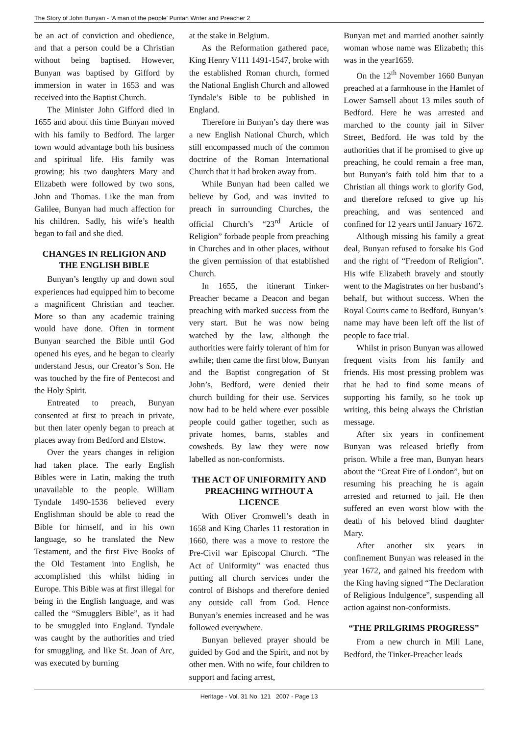The Story of John Bunyan - ‘A man of the people’ Puritan Writer and Preacher 2
be an act of conviction and obedience, and that a person could be a Christian without being baptised. However, Bunyan was baptised by Gifford by immersion in water in 1653 and was received into the Baptist Church.
The Minister John Gifford died in 1655 and about this time Bunyan moved with his family to Bedford. The larger town would advantage both his business and spiritual life. His family was growing; his two daughters Mary and Elizabeth were followed by two sons, John and Thomas. Like the man from Galilee, Bunyan had much affection for his children. Sadly, his wife’s health began to fail and she died.
CHANGES IN RELIGION AND THE ENGLISH BIBLE
Bunyan’s lengthy up and down soul experiences had equipped him to become a magnificent Christian and teacher. More so than any academic training would have done. Often in torment Bunyan searched the Bible until God opened his eyes, and he began to clearly understand Jesus, our Creator’s Son. He was touched by the fire of Pentecost and the Holy Spirit.
Entreated to preach, Bunyan consented at first to preach in private, but then later openly began to preach at places away from Bedford and Elstow.
Over the years changes in religion had taken place. The early English Bibles were in Latin, making the truth unavailable to the people. William Tyndale 1490-1536 believed every Englishman should be able to read the Bible for himself, and in his own language, so he translated the New Testament, and the first Five Books of the Old Testament into English, he accomplished this whilst hiding in Europe. This Bible was at first illegal for being in the English language, and was called the “Smugglers Bible”, as it had to be smuggled into England. Tyndale was caught by the authorities and tried for smuggling, and like St. Joan of Arc, was executed by burning
at the stake in Belgium.
As the Reformation gathered pace, King Henry V111 1491-1547, broke with the established Roman church, formed the National English Church and allowed Tyndale’s Bible to be published in England.
Therefore in Bunyan’s day there was a new English National Church, which still encompassed much of the common doctrine of the Roman International Church that it had broken away from.
While Bunyan had been called we believe by God, and was invited to preach in surrounding Churches, the official Church’s “23<sup>rd</sup> Article of Religion” forbade people from preaching in Churches and in other places, without the given permission of that established Church.
In 1655, the itinerant Tinker-Preacher became a Deacon and began preaching with marked success from the very start. But he was now being watched by the law, although the authorities were fairly tolerant of him for awhile; then came the first blow, Bunyan and the Baptist congregation of St John’s, Bedford, were denied their church building for their use. Services now had to be held where ever possible people could gather together, such as private homes, barns, stables and cowsheds. By law they were now labelled as non-conformists.
THE ACT OF UNIFORMITY AND PREACHING WITHOUT A LICENCE
With Oliver Cromwell’s death in 1658 and King Charles 11 restoration in 1660, there was a move to restore the Pre-Civil war Episcopal Church. “The Act of Uniformity” was enacted thus putting all church services under the control of Bishops and therefore denied any outside call from God. Hence Bunyan’s enemies increased and he was followed everywhere.
Bunyan believed prayer should be guided by God and the Spirit, and not by other men. With no wife, four children to support and facing arrest,
Bunyan met and married another saintly woman whose name was Elizabeth; this was in the year1659.
On the 12<sup>th</sup> November 1660 Bunyan preached at a farmhouse in the Hamlet of Lower Samsell about 13 miles south of Bedford. Here he was arrested and marched to the county jail in Silver Street, Bedford. He was told by the authorities that if he promised to give up preaching, he could remain a free man, but Bunyan’s faith told him that to a Christian all things work to glorify God, and therefore refused to give up his preaching, and was sentenced and confined for 12 years until January 1672.
Although missing his family a great deal, Bunyan refused to forsake his God and the right of “Freedom of Religion”. His wife Elizabeth bravely and stoutly went to the Magistrates on her husband’s behalf, but without success. When the Royal Courts came to Bedford, Bunyan’s name may have been left off the list of people to face trial.
Whilst in prison Bunyan was allowed frequent visits from his family and friends. His most pressing problem was that he had to find some means of supporting his family, so he took up writing, this being always the Christian message.
After six years in confinement Bunyan was released briefly from prison. While a free man, Bunyan hears about the “Great Fire of London”, but on resuming his preaching he is again arrested and returned to jail. He then suffered an even worst blow with the death of his beloved blind daughter Mary.
After another six years in confinement Bunyan was released in the year 1672, and gained his freedom with the King having signed “The Declaration of Religious Indulgence”, suspending all action against non-conformists.
“THE PRILGRIMS PROGRESS”
From a new church in Mill Lane, Bedford, the Tinker-Preacher leads
Heritage - Vol. 31 No. 121 2007 - Page 13